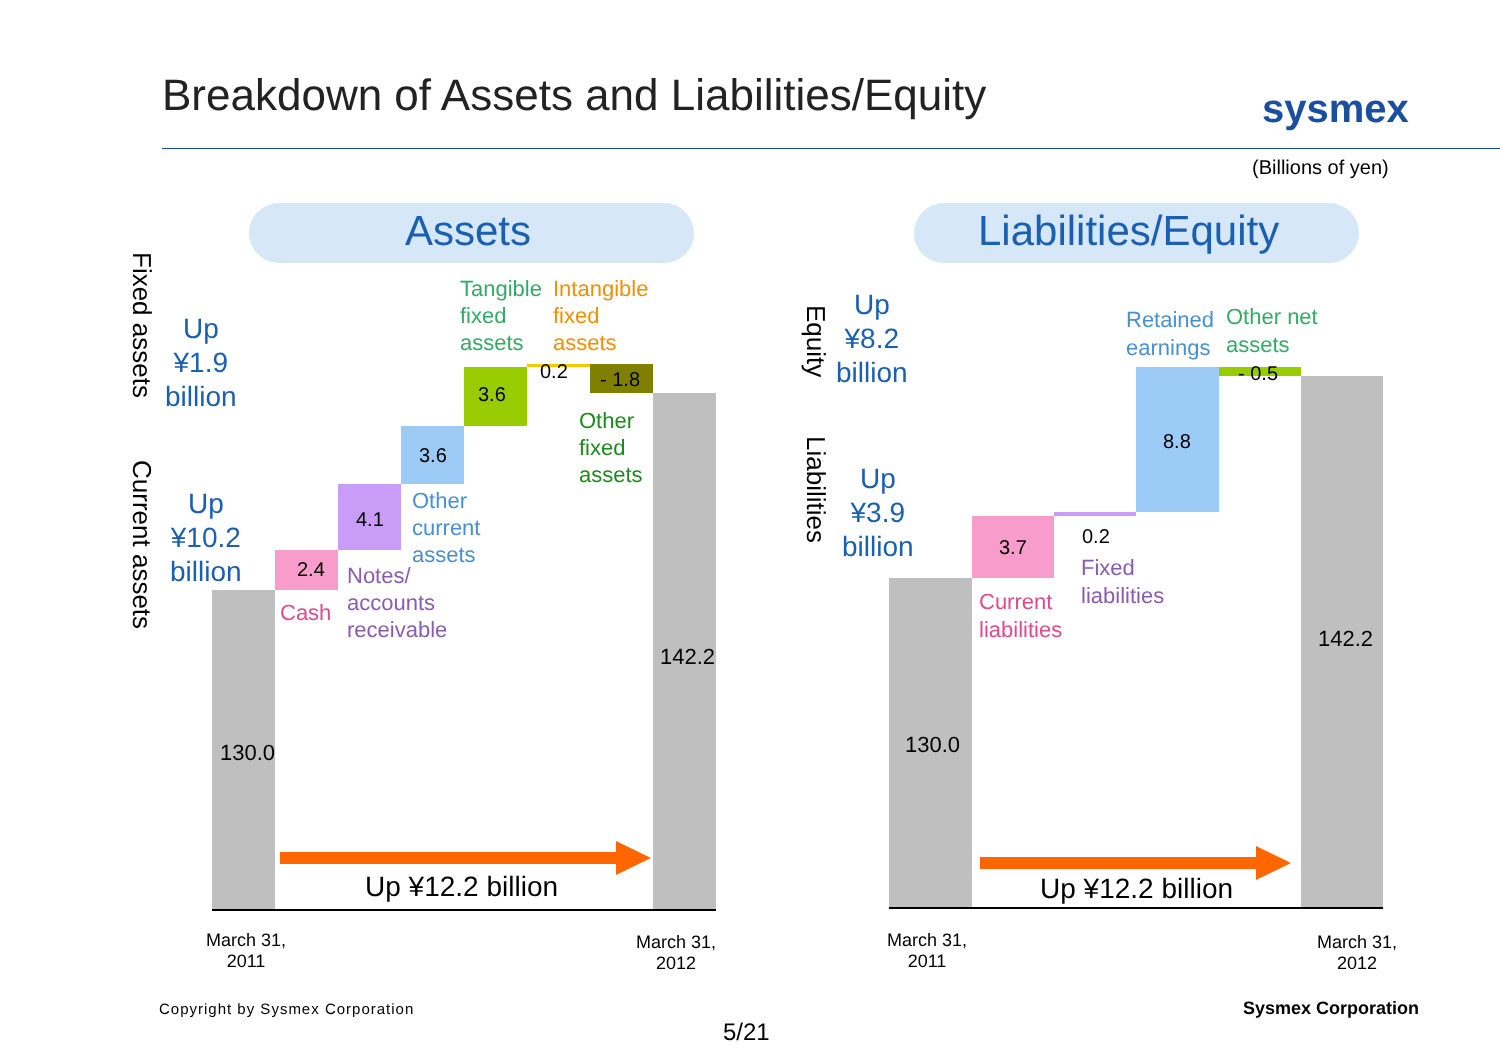Breakdown of Assets and Liabilities/Equity sysmex
(Billions of yen)
Assets Liabilities/Equity
Fixed assets
Current assets
Up
¥1.9
billion
Up
¥10.2
billion
130.0
2.4
Cash
4.1
Notes/
accounts
receivable
3.6
Other
current
assets
3.6
Tangible
fixed
assets
0.2
Intangible
fixed
assets
- 1.8
Other
fixed
assets
142.2
Up ¥12.2 billion
March 31,
2011
March 31,
2012
Equity
Liabilities
Up
¥8.2
billion
Up
¥3.9
billion
130.0
3.7
Current
liabilities
0.2
Fixed
liabilities
8.8
Retained
earnings
- 0.5
Other net
assets
142.2
Up ¥12.2 billion
March 31,
2011
March 31,
2012
Copyright by Sysmex Corporation
5/21
Sysmex Corporation